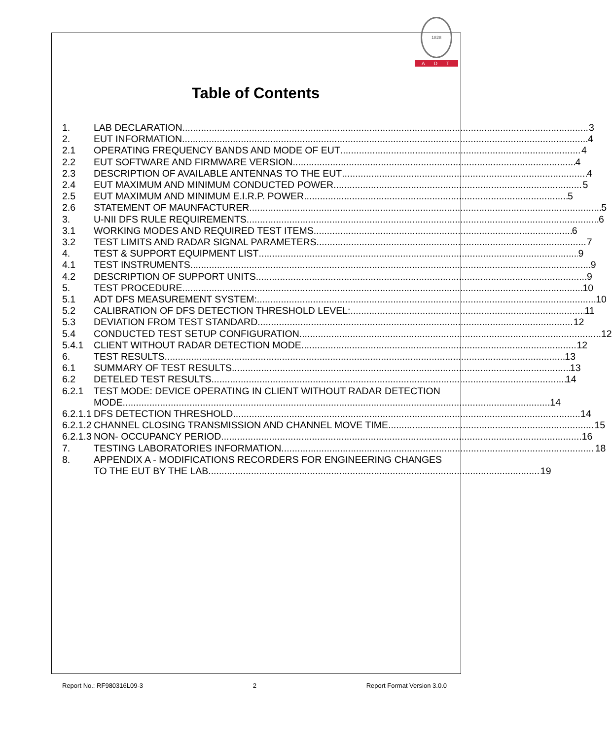1828
ADT
Table of Contents
1. LAB DECLARATION 3
2. EUT INFORMATION 4
2.1 OPERATING FREQUENCY BANDS AND MODE OF EUT 4
2.2 EUT SOFTWARE AND FIRMWARE VERSION 4
2.3 DESCRIPTION OF AVAILABLE ANTENNAS TO THE EUT 4
2.4 EUT MAXIMUM AND MINIMUM CONDUCTED POWER 5
2.5 EUT MAXIMUM AND MINIMUM E.I.R.P. POWER 5
2.6 STATEMENT OF MAUNFACTURER 5
3. U-NII DFS RULE REQUIREMENTS 6
3.1 WORKING MODES AND REQUIRED TEST ITEMS 6
3.2 TEST LIMITS AND RADAR SIGNAL PARAMETERS 7
4. TEST & SUPPORT EQUIPMENT LIST 9
4.1 TEST INSTRUMENTS 9
4.2 DESCRIPTION OF SUPPORT UNITS 9
5. TEST PROCEDURE 10
5.1 ADT DFS MEASUREMENT SYSTEM: 10
5.2 CALIBRATION OF DFS DETECTION THRESHOLD LEVEL: 11
5.3 DEVIATION FROM TEST STANDARD 12
5.4 CONDUCTED TEST SETUP CONFIGURATION 12
5.4.1 CLIENT WITHOUT RADAR DETECTION MODE 12
6. TEST RESULTS 13
6.1 SUMMARY OF TEST RESULTS 13
6.2 DETELED TEST RESULTS 14
6.2.1 TEST MODE: DEVICE OPERATING IN CLIENT WITHOUT RADAR DETECTION
MODE 14
6.2.1.1
DFS DETECTION THRESHOLD 14
6.2.1.2
CHANNEL CLOSING TRANSMISSION AND CHANNEL MOVE TIME 15
6.2.1.3
NON- OCCUPANCY PERIOD 16
7. TESTING LABORATORIES INFORMATION 18
8. APPENDIX A - MODIFICATIONS RECORDERS FOR ENGINEERING CHANGES
TO THE EUT BY THE LAB 19
Report No.: RF980316L09-3 2 Report Format Version 3.0.0